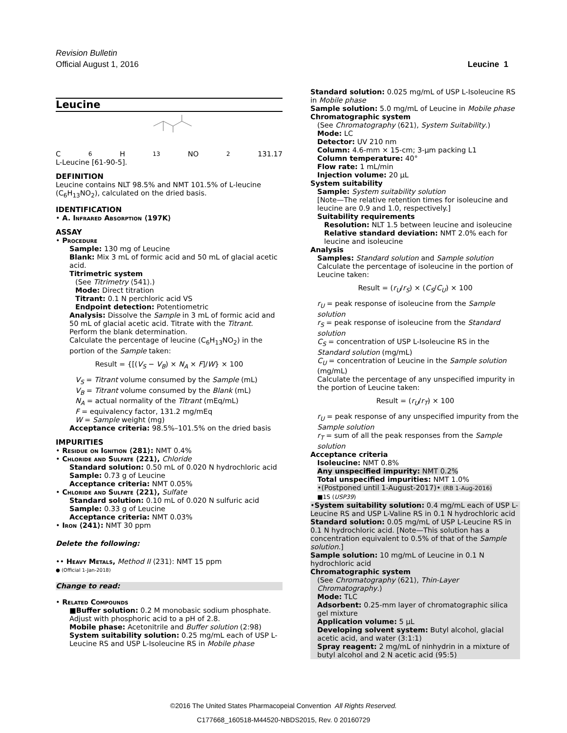Revision Bulletin
Official August 1, 2016
Leucine 1
Leucine
C<sub>6</sub>H<sub>13</sub>NO<sub>2</sub> 131.17
L-Leucine [61-90-5].
DEFINITION
Leucine contains NLT 98.5% and NMT 101.5% of L-leucine (C<sub>6</sub>H<sub>13</sub>NO<sub>2</sub>), calculated on the dried basis.
IDENTIFICATION
• A. Infrared Absorption ⟨197K⟩
ASSAY
• Procedure
Sample: 130 mg of Leucine
Blank: Mix 3 mL of formic acid and 50 mL of glacial acetic acid.
Titrimetric system
(See Titrimetry ⟨541⟩.)
Mode: Direct titration
Titrant: 0.1 N perchloric acid VS
Endpoint detection: Potentiometric
Analysis: Dissolve the Sample in 3 mL of formic acid and 50 mL of glacial acetic acid. Titrate with the Titrant. Perform the blank determination.
Calculate the percentage of leucine (C<sub>6</sub>H<sub>13</sub>NO<sub>2</sub>) in the portion of the Sample taken:
Result = {[(V<sub>S</sub> − V<sub>B</sub>) × N<sub>A</sub> × F]/W} × 100
V<sub>S</sub> = Titrant volume consumed by the Sample (mL)
V<sub>B</sub> = Titrant volume consumed by the Blank (mL)
N<sub>A</sub> = actual normality of the Titrant (mEq/mL)
F = equivalency factor, 131.2 mg/mEq
W = Sample weight (mg)
Acceptance criteria: 98.5%–101.5% on the dried basis
IMPURITIES
• Residue on Ignition ⟨281⟩: NMT 0.4%
• Chloride and Sulfate ⟨221⟩, Chloride
Standard solution: 0.50 mL of 0.020 N hydrochloric acid
Sample: 0.73 g of Leucine
Acceptance criteria: NMT 0.05%
• Chloride and Sulfate ⟨221⟩, Sulfate
Standard solution: 0.10 mL of 0.020 N sulfuric acid
Sample: 0.33 g of Leucine
Acceptance criteria: NMT 0.03%
• Iron ⟨241⟩: NMT 30 ppm
Delete the following:
•• Heavy Metals, Method II ⟨231⟩: NMT 15 ppm
● (Official 1-Jan-2018)
Change to read:
• Related Compounds
■Buffer solution: 0.2 M monobasic sodium phosphate. Adjust with phosphoric acid to a pH of 2.8.
Mobile phase: Acetonitrile and Buffer solution (2:98)
System suitability solution: 0.25 mg/mL each of USP L-Leucine RS and USP L-Isoleucine RS in Mobile phase
Standard solution: 0.025 mg/mL of USP L-Isoleucine RS in Mobile phase
Sample solution: 5.0 mg/mL of Leucine in Mobile phase
Chromatographic system
(See Chromatography ⟨621⟩, System Suitability.)
Mode: LC
Detector: UV 210 nm
Column: 4.6-mm × 15-cm; 3-µm packing L1
Column temperature: 40°
Flow rate: 1 mL/min
Injection volume: 20 µL
System suitability
Sample: System suitability solution
[Note—The relative retention times for isoleucine and leucine are 0.9 and 1.0, respectively.]
Suitability requirements
Resolution: NLT 1.5 between leucine and isoleucine
Relative standard deviation: NMT 2.0% each for leucine and isoleucine
Analysis
Samples: Standard solution and Sample solution
Calculate the percentage of isoleucine in the portion of Leucine taken:
Result = (r<sub>U</sub>/r<sub>S</sub>) × (C<sub>S</sub>/C<sub>U</sub>) × 100
r<sub>U</sub> = peak response of isoleucine from the Sample solution
r<sub>S</sub> = peak response of isoleucine from the Standard solution
C<sub>S</sub> = concentration of USP L-Isoleucine RS in the Standard solution (mg/mL)
C<sub>U</sub> = concentration of Leucine in the Sample solution (mg/mL)
Calculate the percentage of any unspecified impurity in the portion of Leucine taken:
Result = (r<sub>U</sub>/r<sub>T</sub>) × 100
r<sub>U</sub> = peak response of any unspecified impurity from the Sample solution
r<sub>T</sub> = sum of all the peak responses from the Sample solution
Acceptance criteria
Isoleucine: NMT 0.8%
Any unspecified impurity: NMT 0.2%
Total unspecified impurities: NMT 1.0%
•(Postponed until 1-August-2017)• (RB 1-Aug-2016)
■1S (USP39)
•System suitability solution: 0.4 mg/mL each of USP L-Leucine RS and USP L-Valine RS in 0.1 N hydrochloric acid
Standard solution: 0.05 mg/mL of USP L-Leucine RS in 0.1 N hydrochloric acid. [Note—This solution has a concentration equivalent to 0.5% of that of the Sample solution.]
Sample solution: 10 mg/mL of Leucine in 0.1 N hydrochloric acid
Chromatographic system
(See Chromatography ⟨621⟩, Thin-Layer Chromatography.)
Mode: TLC
Adsorbent: 0.25-mm layer of chromatographic silica gel mixture
Application volume: 5 µL
Developing solvent system: Butyl alcohol, glacial acetic acid, and water (3:1:1)
Spray reagent: 2 mg/mL of ninhydrin in a mixture of butyl alcohol and 2 N acetic acid (95:5)
©2016 The United States Pharmacopeial Convention All Rights Reserved.
C177668_160518-M44520-NBDS2015, Rev. 0 20160729